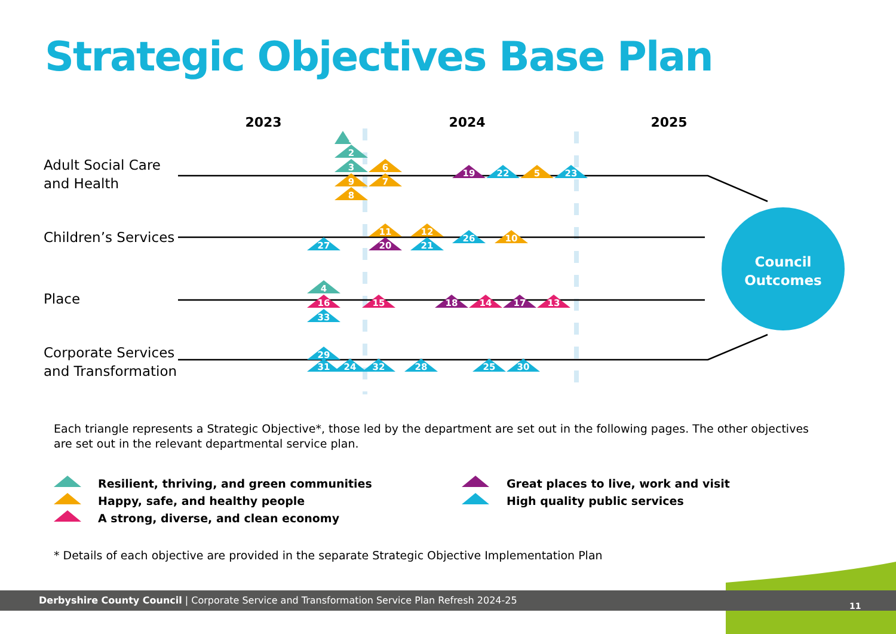Strategic Objectives Base Plan
2023
2024
2025
Adult Social Care
and Health
Children’s Services
Place
Corporate Services
and Transformation
Council
Outcomes
1
2
3
9
8
6
7
19
22
5
23
11
12
26
10
27
20
21
4
16
33
15
18
14
17
13
29
31
24
32
28
25
30
Each triangle represents a Strategic Objective*, those led by the department are set out in the following pages. The other objectives are set out in the relevant departmental service plan.
Resilient, thriving, and green communities
Happy, safe, and healthy people
A strong, diverse, and clean economy
Great places to live, work and visit
High quality public services
* Details of each objective are provided in the separate Strategic Objective Implementation Plan
Derbyshire County Council | Corporate Service and Transformation Service Plan Refresh 2024-25
11